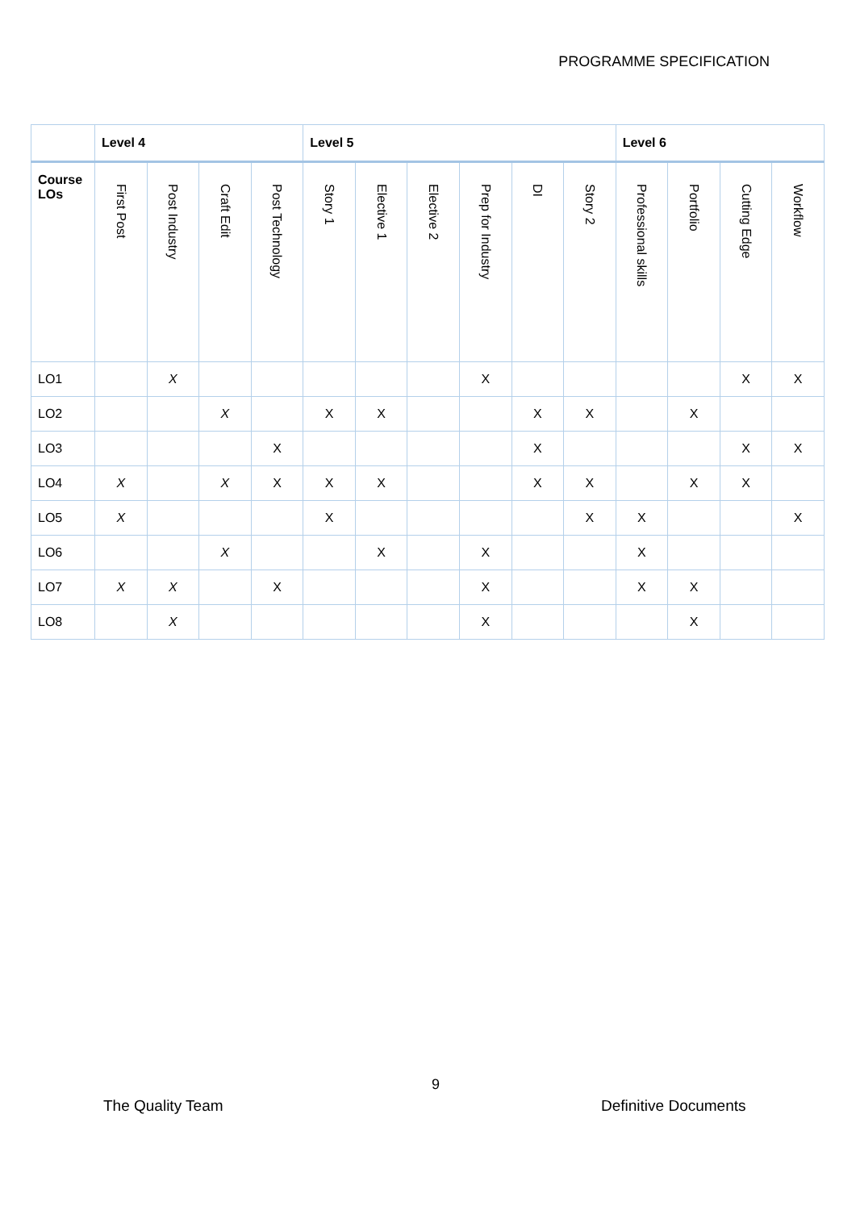PROGRAMME SPECIFICATION
| | Level 4 | | | | Level 5 | | | | | | Level 6 | | | |
| --- | --- | --- | --- | --- | --- | --- | --- | --- | --- | --- | --- | --- | --- | --- |
| Course LOs | First Post | Post Industry | Craft Edit | Post Technology | Story 1 | Elective 1 | Elective 2 | Prep for Industry | DI | Story 2 | Professional skills | Portfolio | Cutting Edge | Workflow |
| LO1 | | X | | | | | | X | | | | | X | X |
| LO2 | | | X | | X | X | | | X | X | | X | | |
| LO3 | | | | X | | | | | X | | | | X | X |
| LO4 | X | | X | X | X | X | | | X | X | | X | X | |
| LO5 | X | | | | X | | | | | X | X | | | X |
| LO6 | | | X | | | X | | X | | | X | | | |
| LO7 | X | X | | X | | | | X | | | X | X | | |
| LO8 | | X | | | | | | X | | | | X | | |
9
The Quality Team Definitive Documents